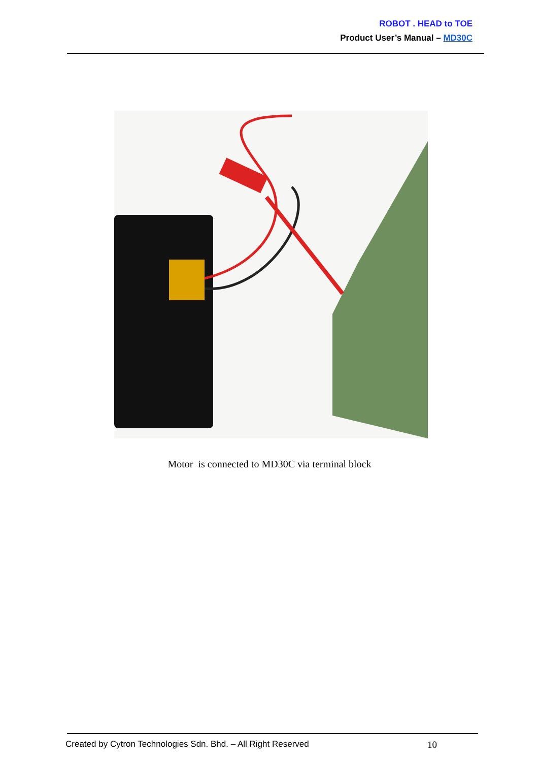ROBOT . HEAD to TOE
Product User’s Manual – MD30C
Motor is connected to MD30C via terminal block
Created by Cytron Technologies Sdn. Bhd. – All Right Reserved 10